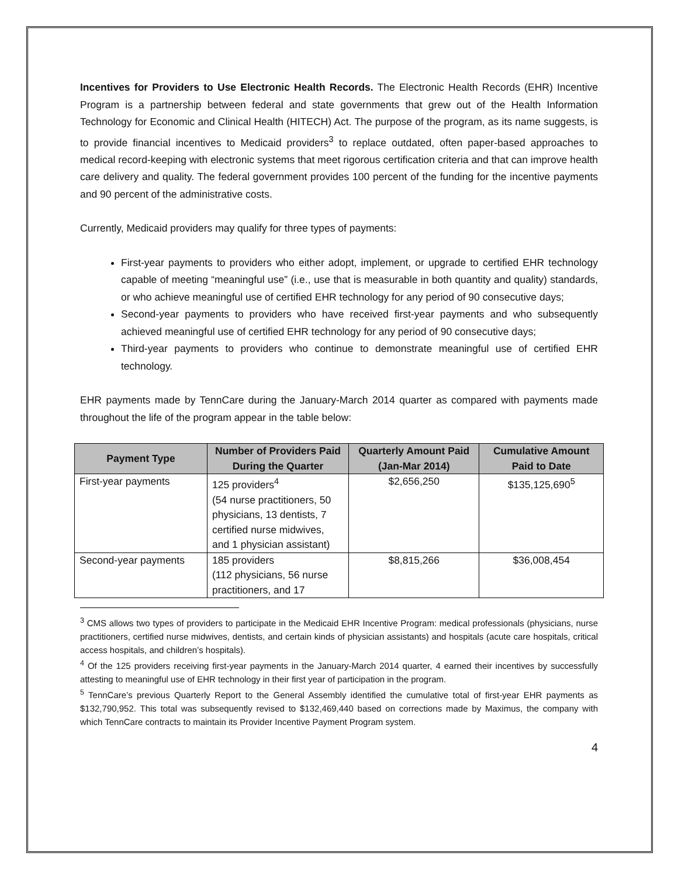Incentives for Providers to Use Electronic Health Records. The Electronic Health Records (EHR) Incentive Program is a partnership between federal and state governments that grew out of the Health Information Technology for Economic and Clinical Health (HITECH) Act. The purpose of the program, as its name suggests, is to provide financial incentives to Medicaid providers<sup>3</sup> to replace outdated, often paper-based approaches to medical record-keeping with electronic systems that meet rigorous certification criteria and that can improve health care delivery and quality. The federal government provides 100 percent of the funding for the incentive payments and 90 percent of the administrative costs.
Currently, Medicaid providers may qualify for three types of payments:
First-year payments to providers who either adopt, implement, or upgrade to certified EHR technology capable of meeting “meaningful use” (i.e., use that is measurable in both quantity and quality) standards, or who achieve meaningful use of certified EHR technology for any period of 90 consecutive days;
Second-year payments to providers who have received first-year payments and who subsequently achieved meaningful use of certified EHR technology for any period of 90 consecutive days;
Third-year payments to providers who continue to demonstrate meaningful use of certified EHR technology.
EHR payments made by TennCare during the January-March 2014 quarter as compared with payments made throughout the life of the program appear in the table below:
| Payment Type | Number of Providers Paid During the Quarter | Quarterly Amount Paid (Jan-Mar 2014) | Cumulative Amount Paid to Date |
| --- | --- | --- | --- |
| First-year payments | 125 providers<sup>4</sup> (54 nurse practitioners, 50 physicians, 13 dentists, 7 certified nurse midwives, and 1 physician assistant) | $2,656,250 | $135,125,690<sup>5</sup> |
| Second-year payments | 185 providers (112 physicians, 56 nurse practitioners, and 17 | $8,815,266 | $36,008,454 |
<sup>3</sup> CMS allows two types of providers to participate in the Medicaid EHR Incentive Program: medical professionals (physicians, nurse practitioners, certified nurse midwives, dentists, and certain kinds of physician assistants) and hospitals (acute care hospitals, critical access hospitals, and children’s hospitals).
<sup>4</sup> Of the 125 providers receiving first-year payments in the January-March 2014 quarter, 4 earned their incentives by successfully attesting to meaningful use of EHR technology in their first year of participation in the program.
<sup>5</sup> TennCare’s previous Quarterly Report to the General Assembly identified the cumulative total of first-year EHR payments as $132,790,952. This total was subsequently revised to $132,469,440 based on corrections made by Maximus, the company with which TennCare contracts to maintain its Provider Incentive Payment Program system.
4